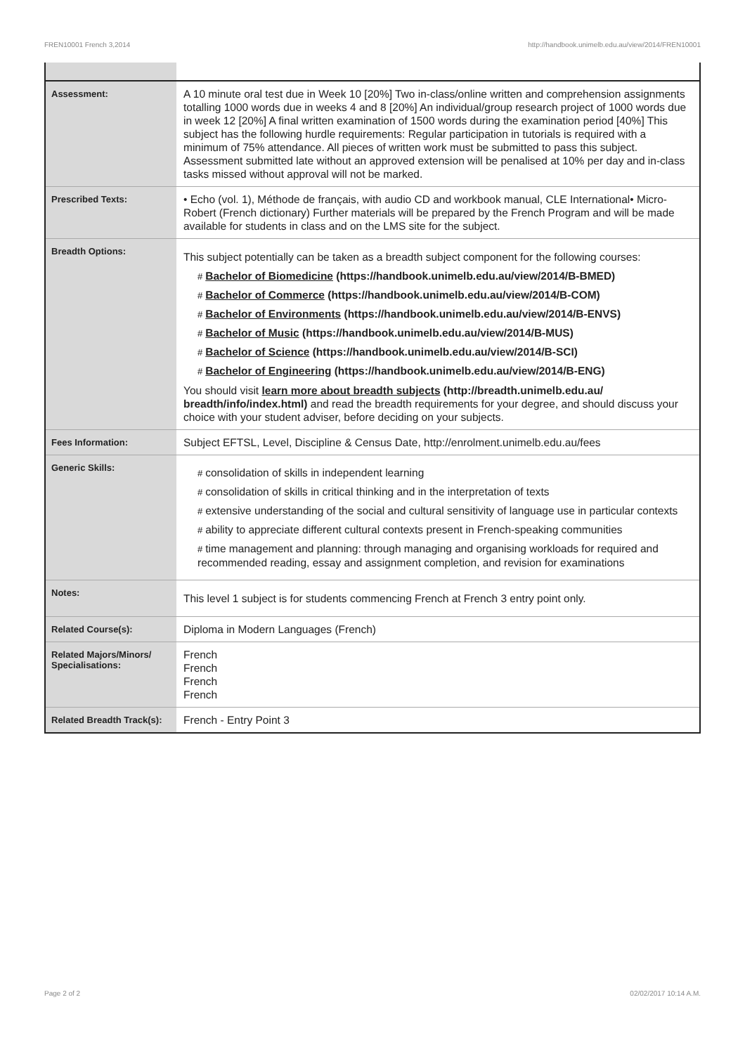FREN10001 French 3,2014 http://handbook.unimelb.edu.au/view/2014/FREN10001
| Assessment: | A 10 minute oral test due in Week 10 [20%] Two in-class/online written and comprehension assignments totalling 1000 words due in weeks 4 and 8 [20%] An individual/group research project of 1000 words due in week 12 [20%] A final written examination of 1500 words during the examination period [40%] This subject has the following hurdle requirements: Regular participation in tutorials is required with a minimum of 75% attendance. All pieces of written work must be submitted to pass this subject. Assessment submitted late without an approved extension will be penalised at 10% per day and in-class tasks missed without approval will not be marked. |
| Prescribed Texts: | • Echo (vol. 1), Méthode de français, with audio CD and workbook manual, CLE International• Micro-Robert (French dictionary) Further materials will be prepared by the French Program and will be made available for students in class and on the LMS site for the subject. |
| Breadth Options: | This subject potentially can be taken as a breadth subject component for the following courses: # Bachelor of Biomedicine (https://handbook.unimelb.edu.au/view/2014/B-BMED) # Bachelor of Commerce (https://handbook.unimelb.edu.au/view/2014/B-COM) # Bachelor of Environments (https://handbook.unimelb.edu.au/view/2014/B-ENVS) # Bachelor of Music (https://handbook.unimelb.edu.au/view/2014/B-MUS) # Bachelor of Science (https://handbook.unimelb.edu.au/view/2014/B-SCI) # Bachelor of Engineering (https://handbook.unimelb.edu.au/view/2014/B-ENG) You should visit learn more about breadth subjects (http://breadth.unimelb.edu.au/ breadth/info/index.html) and read the breadth requirements for your degree, and should discuss your choice with your student adviser, before deciding on your subjects. |
| Fees Information: | Subject EFTSL, Level, Discipline & Census Date, http://enrolment.unimelb.edu.au/fees |
| Generic Skills: | # consolidation of skills in independent learning # consolidation of skills in critical thinking and in the interpretation of texts # extensive understanding of the social and cultural sensitivity of language use in particular contexts # ability to appreciate different cultural contexts present in French-speaking communities # time management and planning: through managing and organising workloads for required and recommended reading, essay and assignment completion, and revision for examinations |
| Notes: | This level 1 subject is for students commencing French at French 3 entry point only. |
| Related Course(s): | Diploma in Modern Languages (French) |
| Related Majors/Minors/ Specialisations: | French French French French |
| Related Breadth Track(s): | French - Entry Point 3 |
Page 2 of 2 02/02/2017 10:14 A.M.